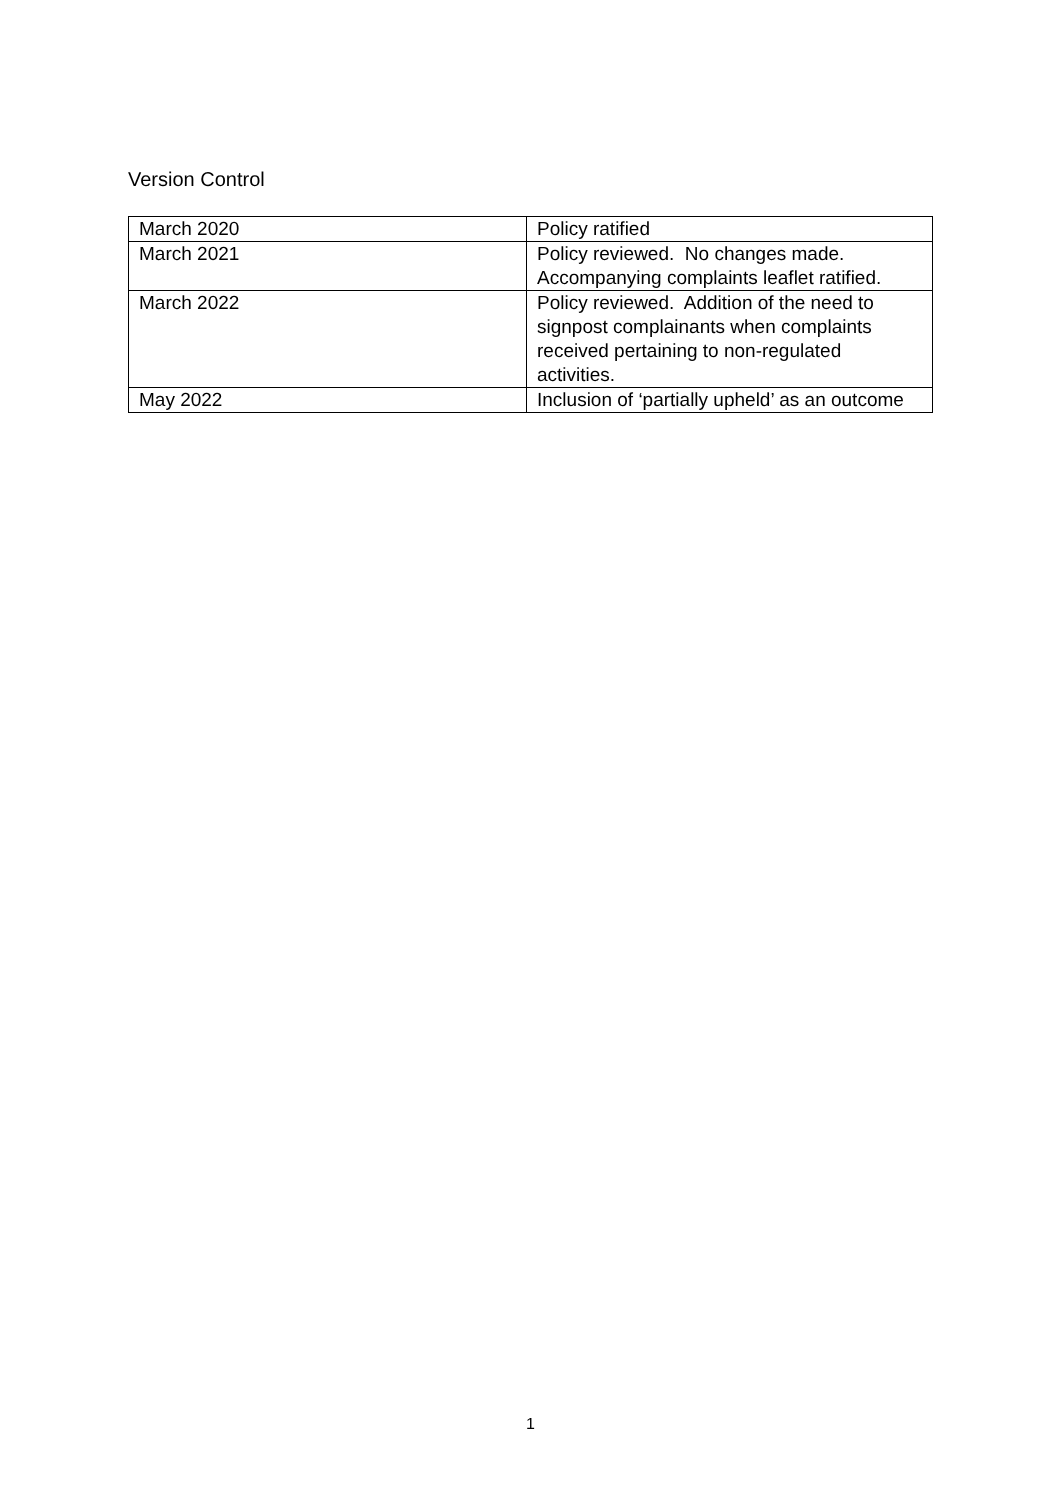Version Control
| March 2020 | Policy ratified |
| March 2021 | Policy reviewed. No changes made. Accompanying complaints leaflet ratified. |
| March 2022 | Policy reviewed. Addition of the need to signpost complainants when complaints received pertaining to non-regulated activities. |
| May 2022 | Inclusion of ‘partially upheld’ as an outcome |
1